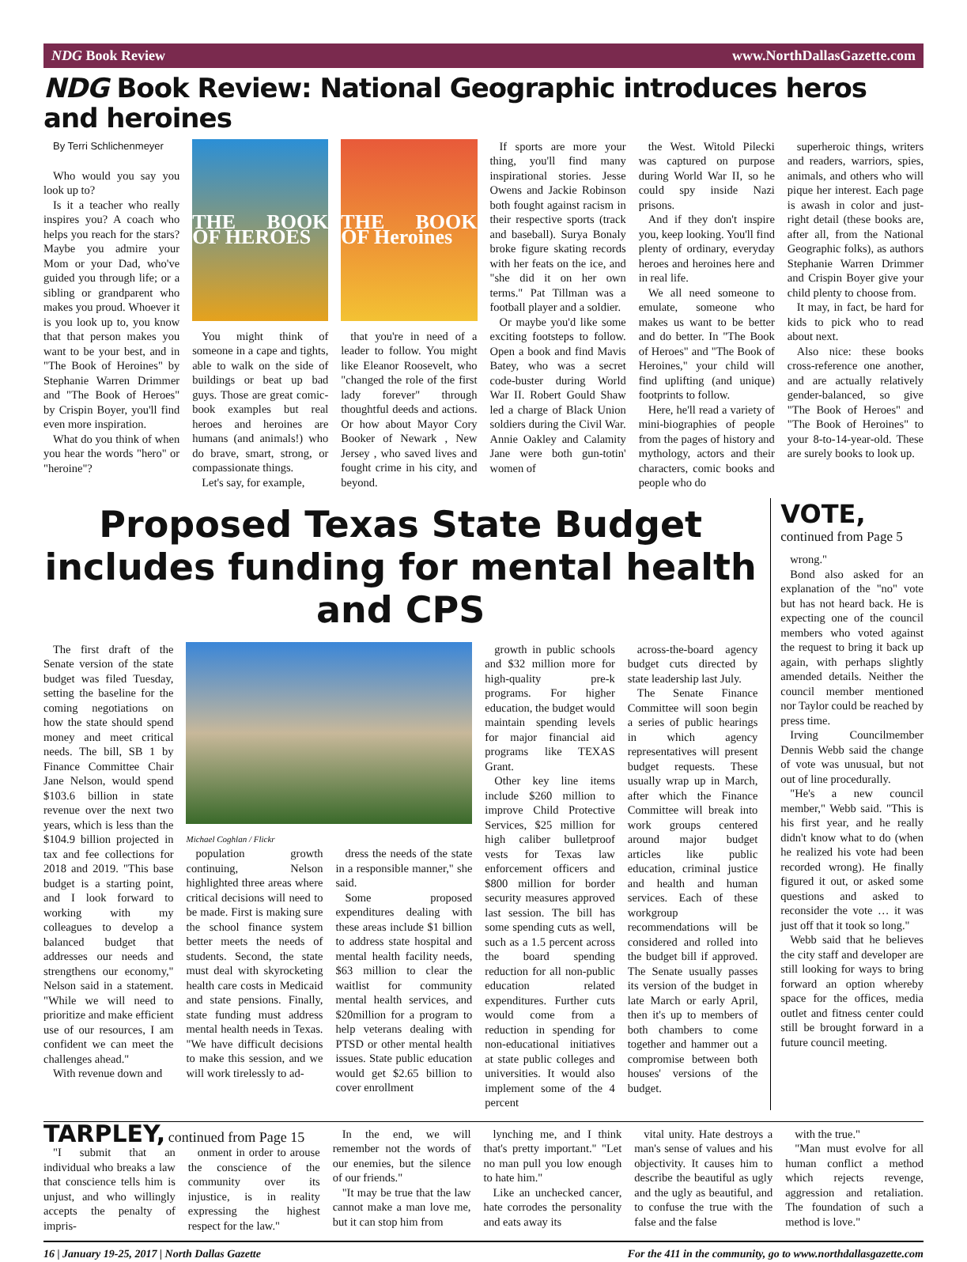NDG Book Review www.NorthDallasGazette.com
NDG Book Review: National Geographic introduces heros and heroines
By Terri Schlichenmeyer
Who would you say you look up to?
Is it a teacher who really inspires you? A coach who helps you reach for the stars? Maybe you admire your Mom or your Dad, who've guided you through life; or a sibling or grandparent who makes you proud. Whoever it is you look up to, you know that that person makes you want to be your best, and in "The Book of Heroines" by Stephanie Warren Drimmer and "The Book of Heroes" by Crispin Boyer, you'll find even more inspiration.
What do you think of when you hear the words "hero" or "heroine"?
THE BOOK OF HEROES
You might think of someone in a cape and tights, able to walk on the side of buildings or beat up bad guys. Those are great comic-book examples but real heroes and heroines are humans (and animals!) who do brave, smart, strong, or compassionate things.
Let's say, for example,
THE BOOK OF Heroines
that you're in need of a leader to follow. You might like Eleanor Roosevelt, who "changed the role of the first lady forever" through thoughtful deeds and actions. Or how about Mayor Cory Booker of Newark , New Jersey , who saved lives and fought crime in his city, and beyond.
If sports are more your thing, you'll find many inspirational stories. Jesse Owens and Jackie Robinson both fought against racism in their respective sports (track and baseball). Surya Bonaly broke figure skating records with her feats on the ice, and "she did it on her own terms." Pat Tillman was a football player and a soldier.
Or maybe you'd like some exciting footsteps to follow. Open a book and find Mavis Batey, who was a secret code-buster during World War II. Robert Gould Shaw led a charge of Black Union soldiers during the Civil War. Annie Oakley and Calamity Jane were both gun-totin' women of
the West. Witold Pilecki was captured on purpose during World War II, so he could spy inside Nazi prisons.
And if they don't inspire you, keep looking. You'll find plenty of ordinary, everyday heroes and heroines here and in real life.
We all need someone to emulate, someone who makes us want to be better and do better. In "The Book of Heroes" and "The Book of Heroines," your child will find uplifting (and unique) footprints to follow.
Here, he'll read a variety of mini-biographies of people from the pages of history and mythology, actors and their characters, comic books and people who do
superheroic things, writers and readers, warriors, spies, animals, and others who will pique her interest. Each page is awash in color and just-right detail (these books are, after all, from the National Geographic folks), as authors Stephanie Warren Drimmer and Crispin Boyer give your child plenty to choose from.
It may, in fact, be hard for kids to pick who to read about next.
Also nice: these books cross-reference one another, and are actually relatively gender-balanced, so give "The Book of Heroes" and "The Book of Heroines" to your 8-to-14-year-old. These are surely books to look up.
Proposed Texas State Budget includes funding for mental health and CPS
The first draft of the Senate version of the state budget was filed Tuesday, setting the baseline for the coming negotiations on how the state should spend money and meet critical needs. The bill, SB 1 by Finance Committee Chair Jane Nelson, would spend $103.6 billion in state revenue over the next two years, which is less than the $104.9 billion projected in tax and fee collections for 2018 and 2019. "This base budget is a starting point, and I look forward to working with my colleagues to develop a balanced budget that addresses our needs and strengthens our economy," Nelson said in a statement. "While we will need to prioritize and make efficient use of our resources, I am confident we can meet the challenges ahead."
With revenue down and
Michael Coghlan / Flickr
population growth continuing, Nelson highlighted three areas where critical decisions will need to be made. First is making sure the school finance system better meets the needs of students. Second, the state must deal with skyrocketing health care costs in Medicaid and state pensions. Finally, state funding must address mental health needs in Texas. "We have difficult decisions to make this session, and we will work tirelessly to ad-
dress the needs of the state in a responsible manner," she said.
Some proposed expenditures dealing with these areas include $1 billion to address state hospital and mental health facility needs, $63 million to clear the waitlist for community mental health services, and $20million for a program to help veterans dealing with PTSD or other mental health issues. State public education would get $2.65 billion to cover enrollment
growth in public schools and $32 million more for high-quality pre-k programs. For higher education, the budget would maintain spending levels for major financial aid programs like TEXAS Grant.
Other key line items include $260 million to improve Child Protective Services, $25 million for high caliber bulletproof vests for Texas law enforcement officers and $800 million for border security measures approved last session. The bill has some spending cuts as well, such as a 1.5 percent across the board spending reduction for all non-public education related expenditures. Further cuts would come from a reduction in spending for non-educational initiatives at state public colleges and universities. It would also implement some of the 4 percent
across-the-board agency budget cuts directed by state leadership last July.
The Senate Finance Committee will soon begin a series of public hearings in which agency representatives will present budget requests. These usually wrap up in March, after which the Finance Committee will break into work groups centered around major budget articles like public education, criminal justice and health and human services. Each of these workgroup recommendations will be considered and rolled into the budget bill if approved. The Senate usually passes its version of the budget in late March or early April, then it's up to members of both chambers to come together and hammer out a compromise between both houses' versions of the budget.
VOTE,
continued from Page 5
wrong."
Bond also asked for an explanation of the "no" vote but has not heard back. He is expecting one of the council members who voted against the request to bring it back up again, with perhaps slightly amended details. Neither the council member mentioned nor Taylor could be reached by press time.
Irving Councilmember Dennis Webb said the change of vote was unusual, but not out of line procedurally.
"He's a new council member," Webb said. "This is his first year, and he really didn't know what to do (when he realized his vote had been recorded wrong). He finally figured it out, or asked some questions and asked to reconsider the vote … it was just off that it took so long."
Webb said that he believes the city staff and developer are still looking for ways to bring forward an option whereby space for the offices, media outlet and fitness center could still be brought forward in a future council meeting.
TARPLEY, continued from Page 15
"I submit that an individual who breaks a law that conscience tells him is unjust, and who willingly accepts the penalty of impris-
onment in order to arouse the conscience of the community over its injustice, is in reality expressing the highest respect for the law."
In the end, we will remember not the words of our enemies, but the silence of our friends."
"It may be true that the law cannot make a man love me, but it can stop him from
lynching me, and I think that's pretty important." "Let no man pull you low enough to hate him."
Like an unchecked cancer, hate corrodes the personality and eats away its
vital unity. Hate destroys a man's sense of values and his objectivity. It causes him to describe the beautiful as ugly and the ugly as beautiful, and to confuse the true with the false and the false
with the true."
"Man must evolve for all human conflict a method which rejects revenge, aggression and retaliation. The foundation of such a method is love."
16 | January 19-25, 2017 | North Dallas Gazette For the 411 in the community, go to www.northdallasgazette.com